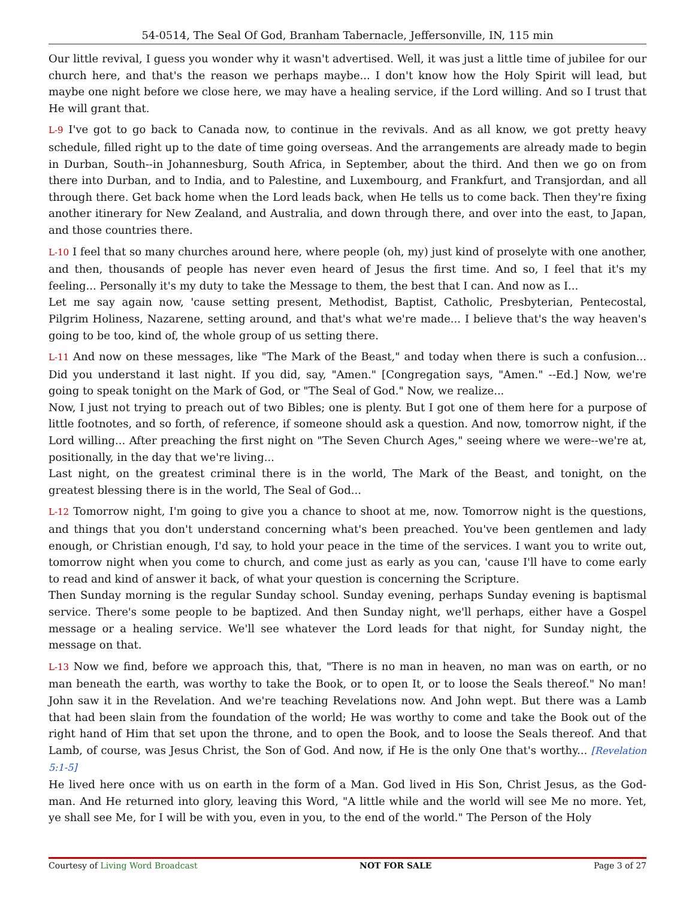54-0514, The Seal Of God, Branham Tabernacle, Jeffersonville, IN, 115 min
Our little revival, I guess you wonder why it wasn't advertised. Well, it was just a little time of jubilee for our church here, and that's the reason we perhaps maybe... I don't know how the Holy Spirit will lead, but maybe one night before we close here, we may have a healing service, if the Lord willing. And so I trust that He will grant that.
L-9 I've got to go back to Canada now, to continue in the revivals. And as all know, we got pretty heavy schedule, filled right up to the date of time going overseas. And the arrangements are already made to begin in Durban, South--in Johannesburg, South Africa, in September, about the third. And then we go on from there into Durban, and to India, and to Palestine, and Luxembourg, and Frankfurt, and Transjordan, and all through there. Get back home when the Lord leads back, when He tells us to come back. Then they're fixing another itinerary for New Zealand, and Australia, and down through there, and over into the east, to Japan, and those countries there.
L-10 I feel that so many churches around here, where people (oh, my) just kind of proselyte with one another, and then, thousands of people has never even heard of Jesus the first time. And so, I feel that it's my feeling... Personally it's my duty to take the Message to them, the best that I can. And now as I...
Let me say again now, 'cause setting present, Methodist, Baptist, Catholic, Presbyterian, Pentecostal, Pilgrim Holiness, Nazarene, setting around, and that's what we're made... I believe that's the way heaven's going to be too, kind of, the whole group of us setting there.
L-11 And now on these messages, like "The Mark of the Beast," and today when there is such a confusion... Did you understand it last night. If you did, say, "Amen." [Congregation says, "Amen." --Ed.] Now, we're going to speak tonight on the Mark of God, or "The Seal of God." Now, we realize...
Now, I just not trying to preach out of two Bibles; one is plenty. But I got one of them here for a purpose of little footnotes, and so forth, of reference, if someone should ask a question. And now, tomorrow night, if the Lord willing... After preaching the first night on "The Seven Church Ages," seeing where we were--we're at, positionally, in the day that we're living...
Last night, on the greatest criminal there is in the world, The Mark of the Beast, and tonight, on the greatest blessing there is in the world, The Seal of God...
L-12 Tomorrow night, I'm going to give you a chance to shoot at me, now. Tomorrow night is the questions, and things that you don't understand concerning what's been preached. You've been gentlemen and lady enough, or Christian enough, I'd say, to hold your peace in the time of the services. I want you to write out, tomorrow night when you come to church, and come just as early as you can, 'cause I'll have to come early to read and kind of answer it back, of what your question is concerning the Scripture.
Then Sunday morning is the regular Sunday school. Sunday evening, perhaps Sunday evening is baptismal service. There's some people to be baptized. And then Sunday night, we'll perhaps, either have a Gospel message or a healing service. We'll see whatever the Lord leads for that night, for Sunday night, the message on that.
L-13 Now we find, before we approach this, that, "There is no man in heaven, no man was on earth, or no man beneath the earth, was worthy to take the Book, or to open It, or to loose the Seals thereof." No man! John saw it in the Revelation. And we're teaching Revelations now. And John wept. But there was a Lamb that had been slain from the foundation of the world; He was worthy to come and take the Book out of the right hand of Him that set upon the throne, and to open the Book, and to loose the Seals thereof. And that Lamb, of course, was Jesus Christ, the Son of God. And now, if He is the only One that's worthy... [Revelation 5:1-5]
He lived here once with us on earth in the form of a Man. God lived in His Son, Christ Jesus, as the God-man. And He returned into glory, leaving this Word, "A little while and the world will see Me no more. Yet, ye shall see Me, for I will be with you, even in you, to the end of the world." The Person of the Holy
Courtesy of Living Word Broadcast NOT FOR SALE Page 3 of 27